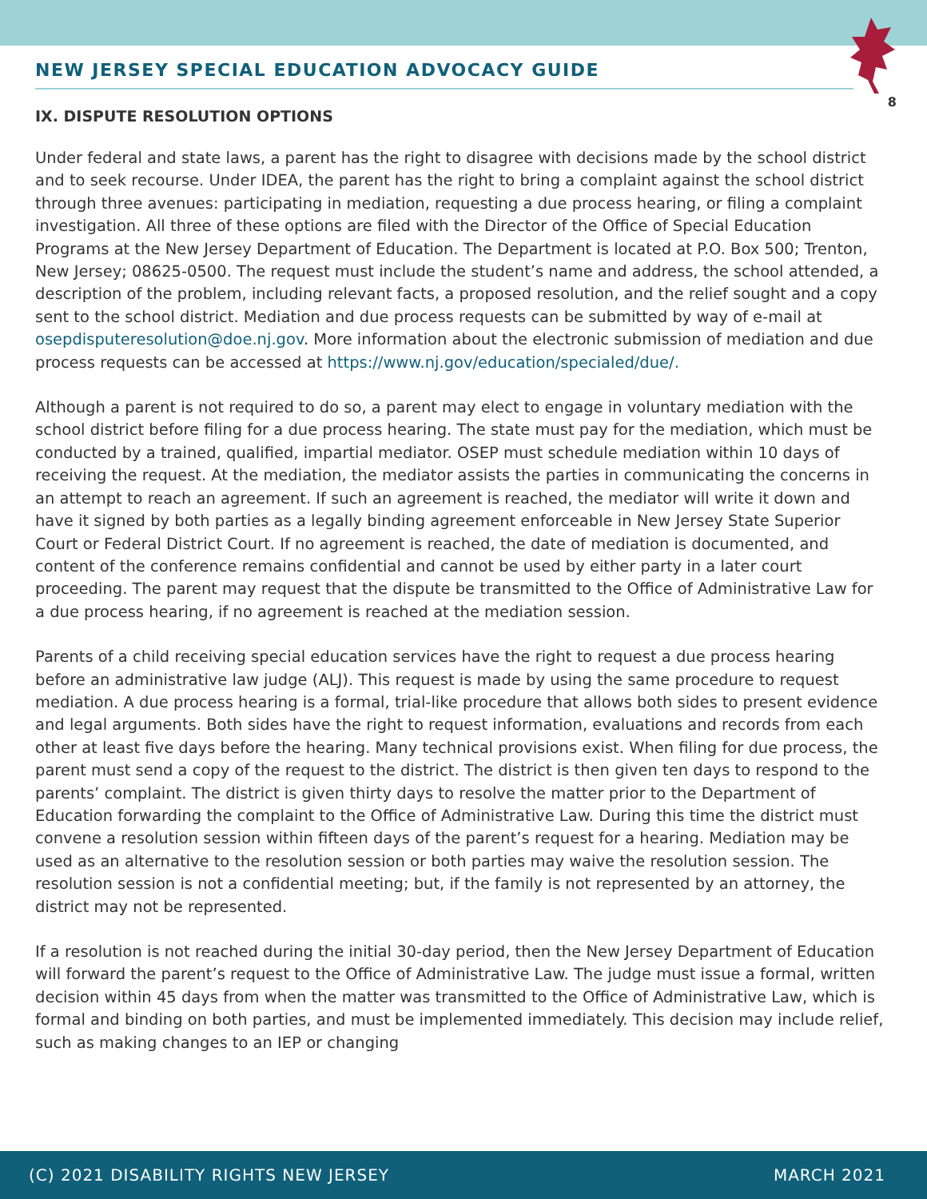8
NEW JERSEY SPECIAL EDUCATION ADVOCACY GUIDE
IX. DISPUTE RESOLUTION OPTIONS
Under federal and state laws, a parent has the right to disagree with decisions made by the school district and to seek recourse. Under IDEA, the parent has the right to bring a complaint against the school district through three avenues: participating in mediation, requesting a due process hearing, or filing a complaint investigation. All three of these options are filed with the Director of the Office of Special Education Programs at the New Jersey Department of Education. The Department is located at P.O. Box 500; Trenton, New Jersey; 08625-0500. The request must include the student’s name and address, the school attended, a description of the problem, including relevant facts, a proposed resolution, and the relief sought and a copy sent to the school district. Mediation and due process requests can be submitted by way of e-mail at osepdisputeresolution@doe.nj.gov. More information about the electronic submission of mediation and due process requests can be accessed at https://www.nj.gov/education/specialed/due/.
Although a parent is not required to do so, a parent may elect to engage in voluntary mediation with the school district before filing for a due process hearing. The state must pay for the mediation, which must be conducted by a trained, qualified, impartial mediator. OSEP must schedule mediation within 10 days of receiving the request. At the mediation, the mediator assists the parties in communicating the concerns in an attempt to reach an agreement. If such an agreement is reached, the mediator will write it down and have it signed by both parties as a legally binding agreement enforceable in New Jersey State Superior Court or Federal District Court. If no agreement is reached, the date of mediation is documented, and content of the conference remains confidential and cannot be used by either party in a later court proceeding. The parent may request that the dispute be transmitted to the Office of Administrative Law for a due process hearing, if no agreement is reached at the mediation session.
Parents of a child receiving special education services have the right to request a due process hearing before an administrative law judge (ALJ). This request is made by using the same procedure to request mediation. A due process hearing is a formal, trial-like procedure that allows both sides to present evidence and legal arguments. Both sides have the right to request information, evaluations and records from each other at least five days before the hearing. Many technical provisions exist. When filing for due process, the parent must send a copy of the request to the district. The district is then given ten days to respond to the parents’ complaint. The district is given thirty days to resolve the matter prior to the Department of Education forwarding the complaint to the Office of Administrative Law. During this time the district must convene a resolution session within fifteen days of the parent’s request for a hearing. Mediation may be used as an alternative to the resolution session or both parties may waive the resolution session. The resolution session is not a confidential meeting; but, if the family is not represented by an attorney, the district may not be represented.
If a resolution is not reached during the initial 30-day period, then the New Jersey Department of Education will forward the parent’s request to the Office of Administrative Law. The judge must issue a formal, written decision within 45 days from when the matter was transmitted to the Office of Administrative Law, which is formal and binding on both parties, and must be implemented immediately. This decision may include relief, such as making changes to an IEP or changing
(C) 2021 DISABILITY RIGHTS NEW JERSEY MARCH 2021